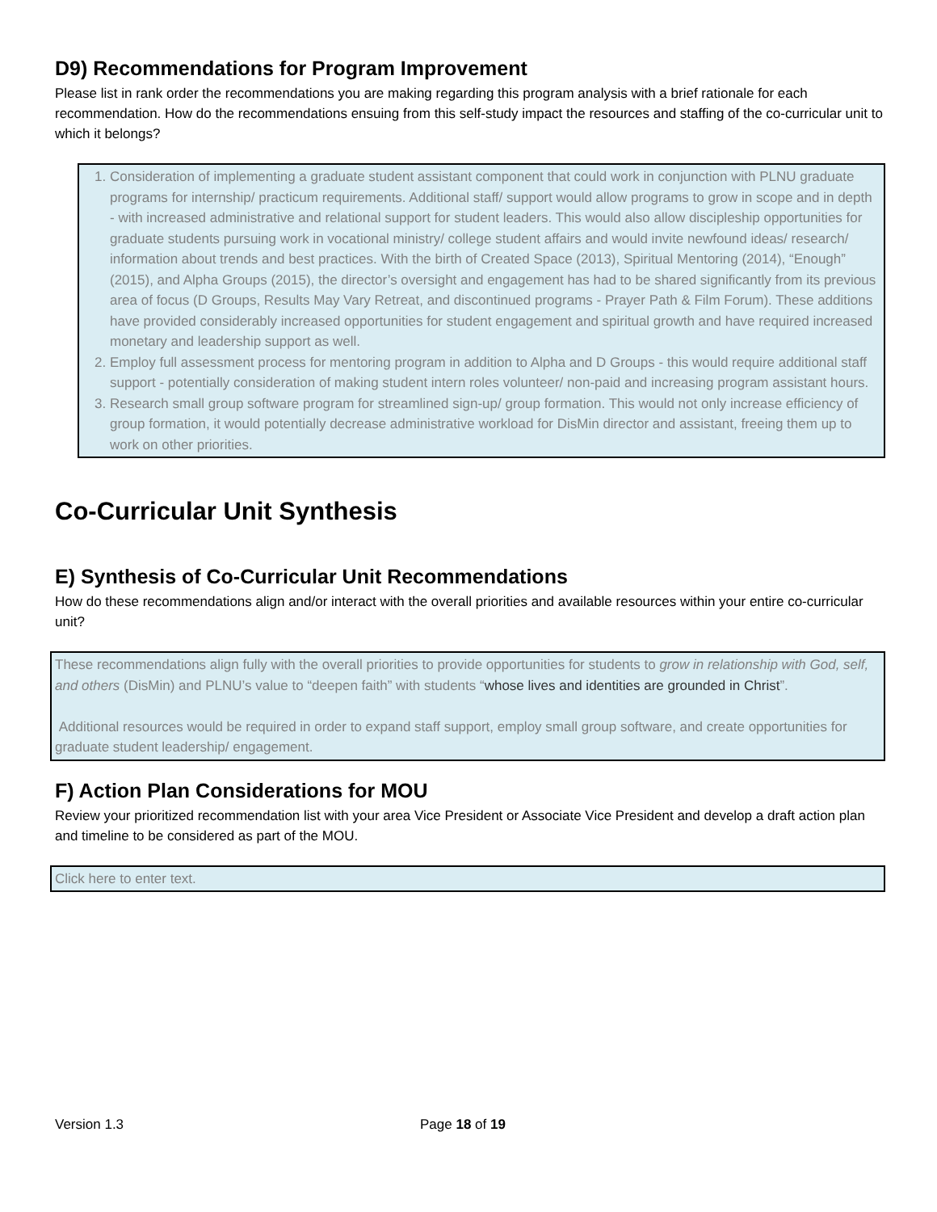D9) Recommendations for Program Improvement
Please list in rank order the recommendations you are making regarding this program analysis with a brief rationale for each recommendation. How do the recommendations ensuing from this self-study impact the resources and staffing of the co-curricular unit to which it belongs?
1. Consideration of implementing a graduate student assistant component that could work in conjunction with PLNU graduate programs for internship/ practicum requirements. Additional staff/ support would allow programs to grow in scope and in depth - with increased administrative and relational support for student leaders. This would also allow discipleship opportunities for graduate students pursuing work in vocational ministry/ college student affairs and would invite newfound ideas/ research/ information about trends and best practices. With the birth of Created Space (2013), Spiritual Mentoring (2014), “Enough” (2015), and Alpha Groups (2015), the director’s oversight and engagement has had to be shared significantly from its previous area of focus (D Groups, Results May Vary Retreat, and discontinued programs - Prayer Path & Film Forum). These additions have provided considerably increased opportunities for student engagement and spiritual growth and have required increased monetary and leadership support as well.
2. Employ full assessment process for mentoring program in addition to Alpha and D Groups - this would require additional staff support - potentially consideration of making student intern roles volunteer/ non-paid and increasing program assistant hours.
3. Research small group software program for streamlined sign-up/ group formation. This would not only increase efficiency of group formation, it would potentially decrease administrative workload for DisMin director and assistant, freeing them up to work on other priorities.
Co-Curricular Unit Synthesis
E) Synthesis of Co-Curricular Unit Recommendations
How do these recommendations align and/or interact with the overall priorities and available resources within your entire co-curricular unit?
These recommendations align fully with the overall priorities to provide opportunities for students to grow in relationship with God, self, and others (DisMin) and PLNU’s value to “deepen faith” with students “whose lives and identities are grounded in Christ”.
Additional resources would be required in order to expand staff support, employ small group software, and create opportunities for graduate student leadership/ engagement.
F) Action Plan Considerations for MOU
Review your prioritized recommendation list with your area Vice President or Associate Vice President and develop a draft action plan and timeline to be considered as part of the MOU.
Click here to enter text.
Version 1.3 Page 18 of 19